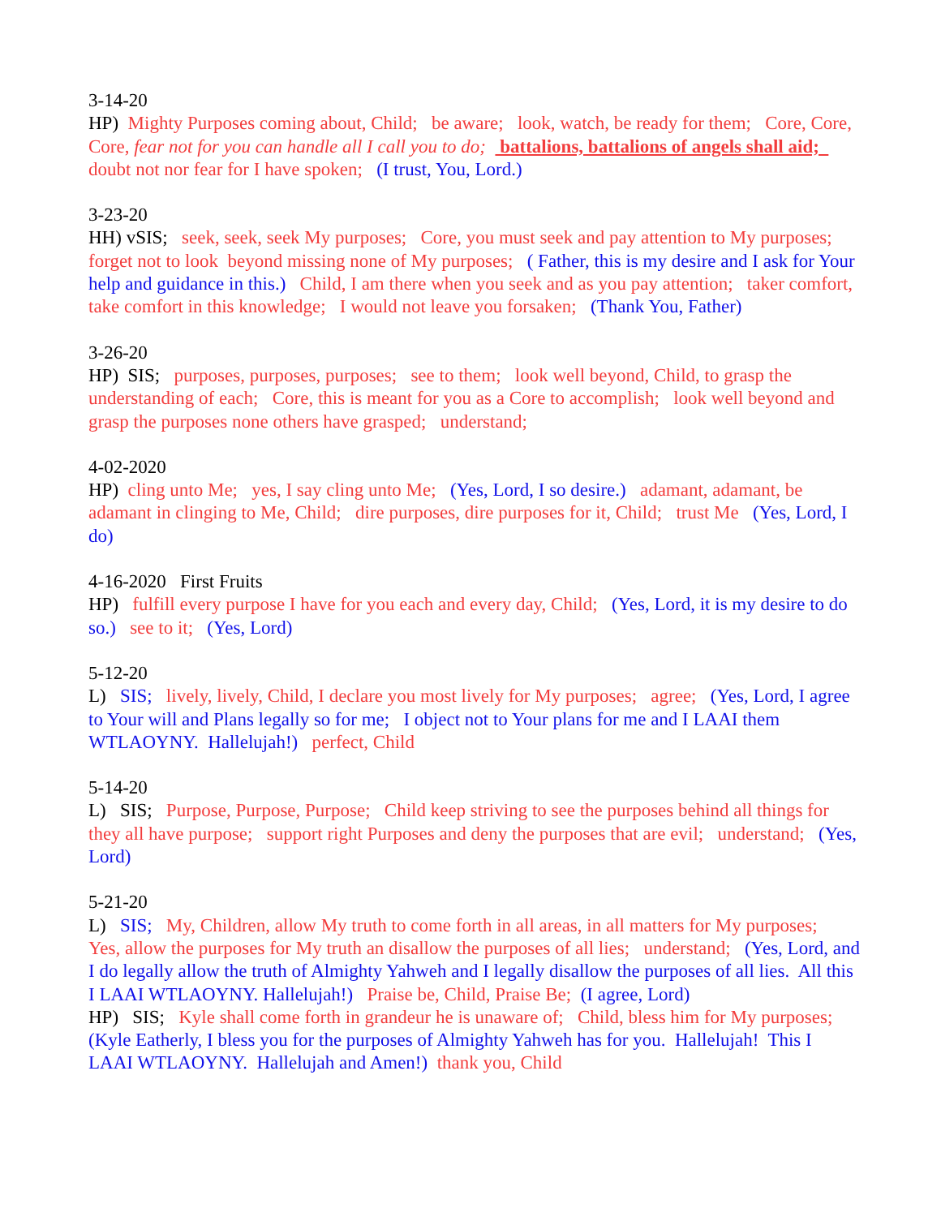3-14-20 HP) Mighty Purposes coming about, Child; be aware; look, watch, be ready for them; Core, Core, Core, fear not for you can handle all I call you to do; battalions, battalions of angels shall aid; doubt not nor fear for I have spoken; (I trust, You, Lord.)
3-23-20 HH) vSIS; seek, seek, seek My purposes; Core, you must seek and pay attention to My purposes; forget not to look beyond missing none of My purposes; ( Father, this is my desire and I ask for Your help and guidance in this.) Child, I am there when you seek and as you pay attention; taker comfort, take comfort in this knowledge; I would not leave you forsaken; (Thank You, Father)
3-26-20 HP) SIS; purposes, purposes, purposes; see to them; look well beyond, Child, to grasp the understanding of each; Core, this is meant for you as a Core to accomplish; look well beyond and grasp the purposes none others have grasped; understand;
4-02-2020 HP) cling unto Me; yes, I say cling unto Me; (Yes, Lord, I so desire.) adamant, adamant, be adamant in clinging to Me, Child; dire purposes, dire purposes for it, Child; trust Me (Yes, Lord, I do)
4-16-2020 First Fruits HP) fulfill every purpose I have for you each and every day, Child; (Yes, Lord, it is my desire to do so.) see to it; (Yes, Lord)
5-12-20 L) SIS; lively, lively, Child, I declare you most lively for My purposes; agree; (Yes, Lord, I agree to Your will and Plans legally so for me; I object not to Your plans for me and I LAAI them WTLAOYNY. Hallelujah!) perfect, Child
5-14-20 L) SIS; Purpose, Purpose, Purpose; Child keep striving to see the purposes behind all things for they all have purpose; support right Purposes and deny the purposes that are evil; understand; (Yes, Lord)
5-21-20 L) SIS; My, Children, allow My truth to come forth in all areas, in all matters for My purposes; Yes, allow the purposes for My truth an disallow the purposes of all lies; understand; (Yes, Lord, and I do legally allow the truth of Almighty Yahweh and I legally disallow the purposes of all lies. All this I LAAI WTLAOYNY. Hallelujah!) Praise be, Child, Praise Be; (I agree, Lord) HP) SIS; Kyle shall come forth in grandeur he is unaware of; Child, bless him for My purposes; (Kyle Eatherly, I bless you for the purposes of Almighty Yahweh has for you. Hallelujah! This I LAAI WTLAOYNY. Hallelujah and Amen!) thank you, Child